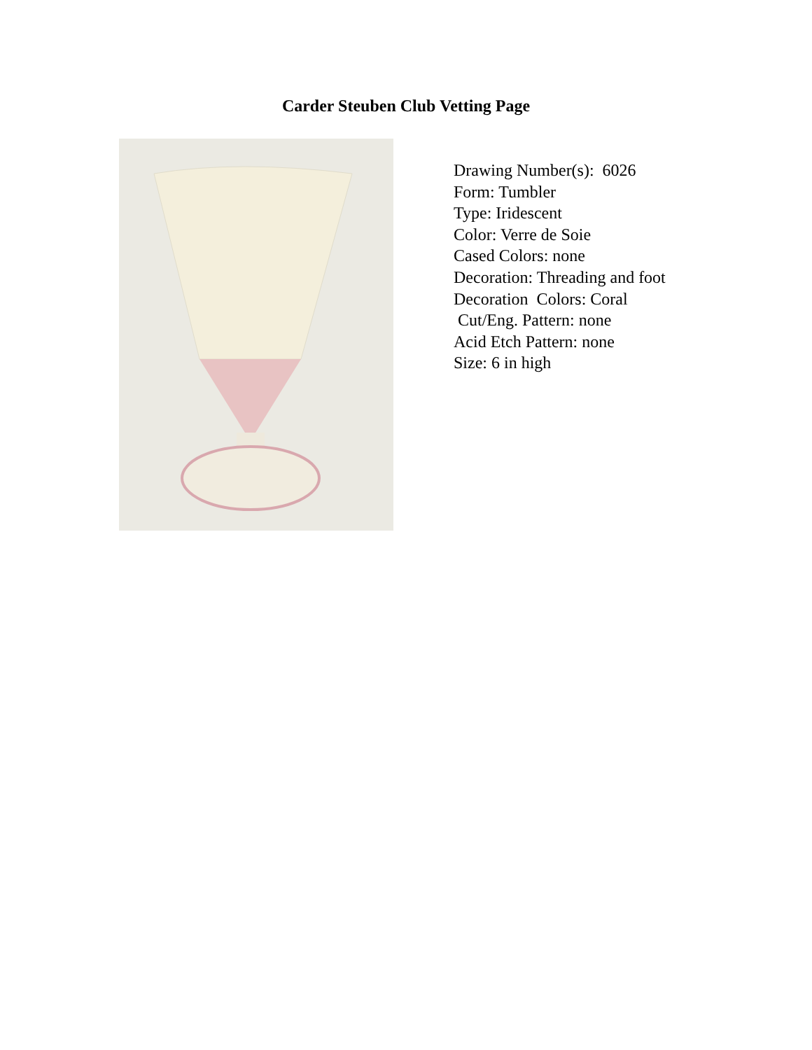Carder Steuben Club Vetting Page
Drawing Number(s): 6026
Form: Tumbler
Type: Iridescent
Color: Verre de Soie
Cased Colors: none
Decoration: Threading and foot
Decoration Colors: Coral
Cut/Eng. Pattern: none
Acid Etch Pattern: none
Size: 6 in high